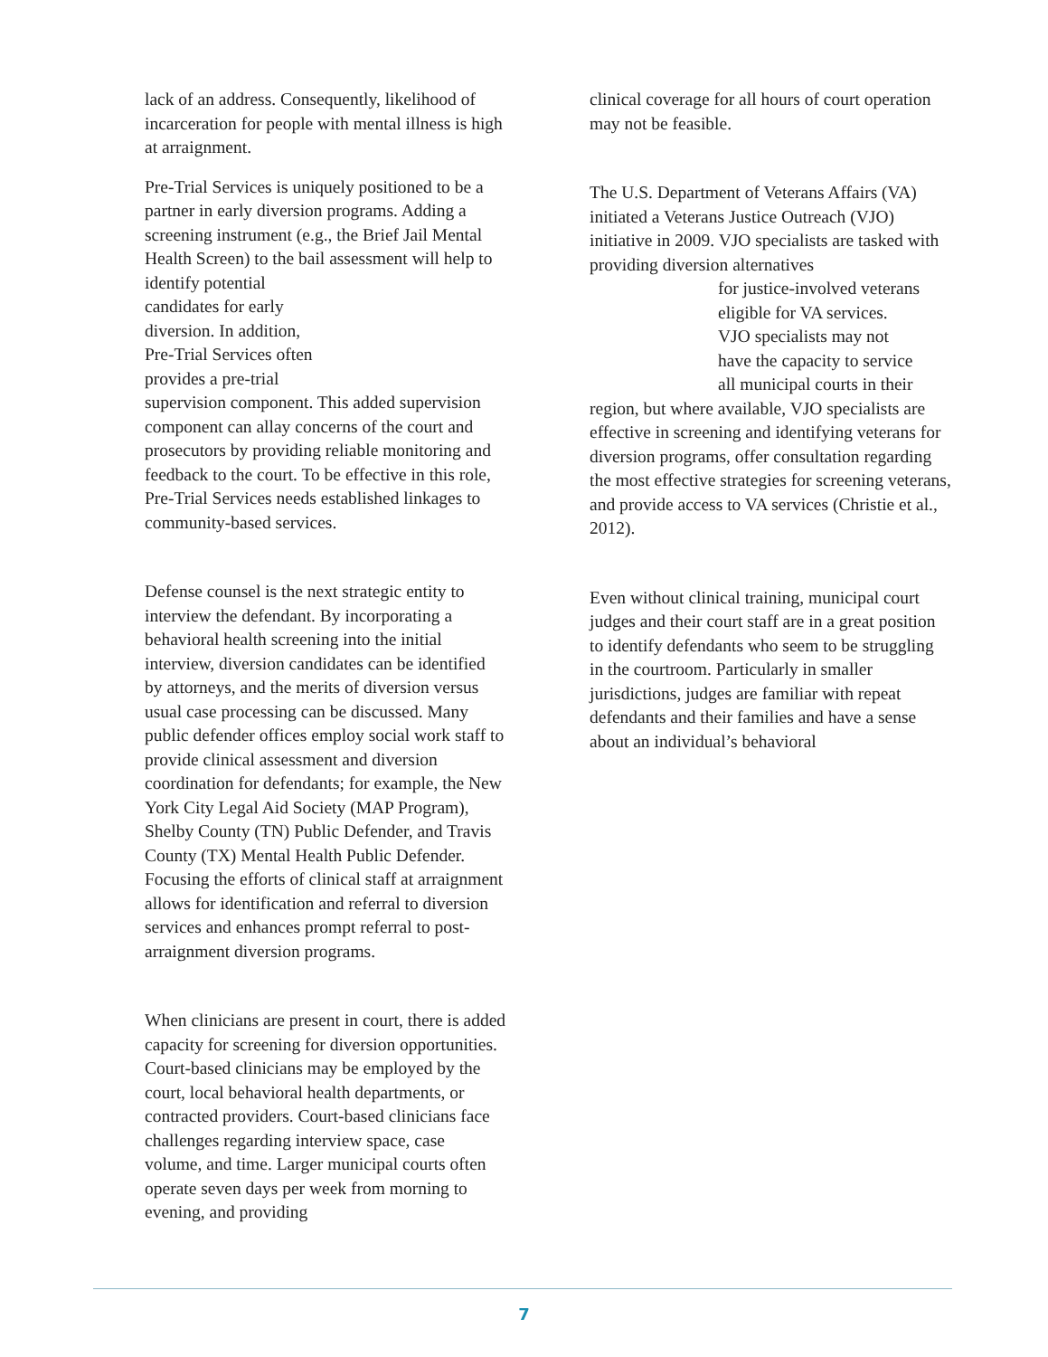lack of an address. Consequently, likelihood of incarceration for people with mental illness is high at arraignment.
Pre-Trial Services is uniquely positioned to be a partner in early diversion programs. Adding a screening instrument (e.g., the Brief Jail Mental Health Screen) to the bail assessment will help to identify potential
candidates for early
diversion. In addition,
Pre-Trial Services often
provides a pre-trial
supervision component. This added supervision component can allay concerns of the court and prosecutors by providing reliable monitoring and feedback to the court. To be effective in this role, Pre-Trial Services needs established linkages to community-based services.
Defense counsel is the next strategic entity to interview the defendant. By incorporating a behavioral health screening into the initial interview, diversion candidates can be identified by attorneys, and the merits of diversion versus usual case processing can be discussed. Many public defender offices employ social work staff to provide clinical assessment and diversion coordination for defendants; for example, the New York City Legal Aid Society (MAP Program), Shelby County (TN) Public Defender, and Travis County (TX) Mental Health Public Defender. Focusing the efforts of clinical staff at arraignment allows for identification and referral to diversion services and enhances prompt referral to post-arraignment diversion programs.
When clinicians are present in court, there is added capacity for screening for diversion opportunities. Court-based clinicians may be employed by the court, local behavioral health departments, or contracted providers. Court-based clinicians face challenges regarding interview space, case volume, and time. Larger municipal courts often operate seven days per week from morning to evening, and providing
clinical coverage for all hours of court operation may not be feasible.
The U.S. Department of Veterans Affairs (VA) initiated a Veterans Justice Outreach (VJO) initiative in 2009. VJO specialists are tasked with providing diversion alternatives
for justice-involved veterans
eligible for VA services.
VJO specialists may not
have the capacity to service
all municipal courts in their
region, but where available, VJO specialists are effective in screening and identifying veterans for diversion programs, offer consultation regarding the most effective strategies for screening veterans, and provide access to VA services (Christie et al., 2012).
Even without clinical training, municipal court judges and their court staff are in a great position to identify defendants who seem to be struggling in the courtroom. Particularly in smaller jurisdictions, judges are familiar with repeat defendants and their families and have a sense about an individual’s behavioral
7